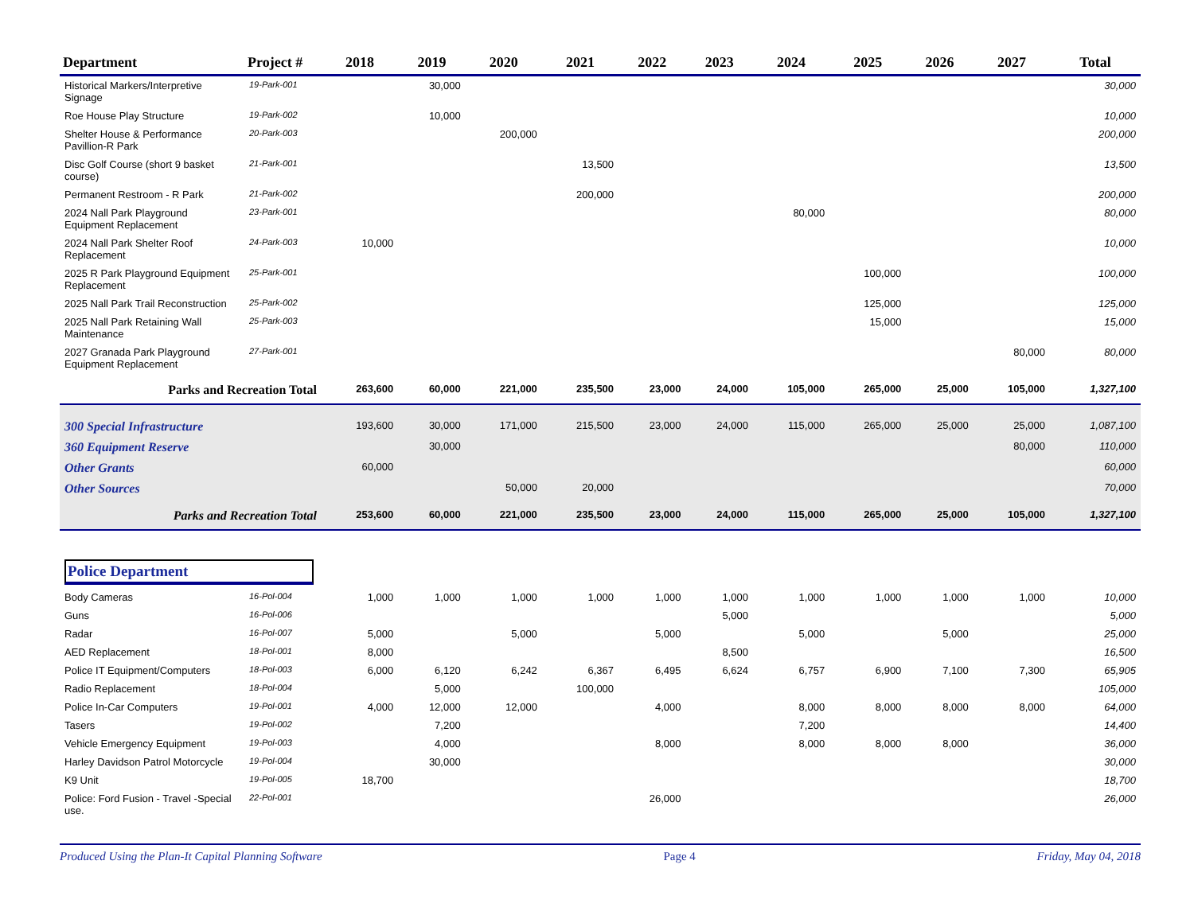| Department | Project # | 2018 | 2019 | 2020 | 2021 | 2022 | 2023 | 2024 | 2025 | 2026 | 2027 | Total |
| --- | --- | --- | --- | --- | --- | --- | --- | --- | --- | --- | --- | --- |
| Historical Markers/Interpretive Signage | 19-Park-001 | | 30,000 | | | | | | | | | 30,000 |
| Roe House Play Structure | 19-Park-002 | | 10,000 | | | | | | | | | 10,000 |
| Shelter House & Performance Pavillion-R Park | 20-Park-003 | | | 200,000 | | | | | | | | 200,000 |
| Disc Golf Course (short 9 basket course) | 21-Park-001 | | | | 13,500 | | | | | | | 13,500 |
| Permanent Restroom - R Park | 21-Park-002 | | | | 200,000 | | | | | | | 200,000 |
| 2024 Nall Park Playground Equipment Replacement | 23-Park-001 | | | | | | | 80,000 | | | | 80,000 |
| 2024 Nall Park Shelter Roof Replacement | 24-Park-003 | 10,000 | | | | | | | | | | 10,000 |
| 2025 R Park Playground Equipment Replacement | 25-Park-001 | | | | | | | | 100,000 | | | 100,000 |
| 2025 Nall Park Trail Reconstruction | 25-Park-002 | | | | | | | | 125,000 | | | 125,000 |
| 2025 Nall Park Retaining Wall Maintenance | 25-Park-003 | | | | | | | | 15,000 | | | 15,000 |
| 2027 Granada Park Playground Equipment Replacement | 27-Park-001 | | | | | | | | | | 80,000 | 80,000 |
| Parks and Recreation Total | | 263,600 | 60,000 | 221,000 | 235,500 | 23,000 | 24,000 | 105,000 | 265,000 | 25,000 | 105,000 | 1,327,100 |
| 300 Special Infrastructure | | 193,600 | 30,000 | 171,000 | 215,500 | 23,000 | 24,000 | 115,000 | 265,000 | 25,000 | 25,000 | 1,087,100 |
| 360 Equipment Reserve | | | 30,000 | | | | | | | | 80,000 | 110,000 |
| Other Grants | | 60,000 | | | | | | | | | | 60,000 |
| Other Sources | | | | 50,000 | 20,000 | | | | | | | 70,000 |
| Parks and Recreation Total | | 253,600 | 60,000 | 221,000 | 235,500 | 23,000 | 24,000 | 115,000 | 265,000 | 25,000 | 105,000 | 1,327,100 |
| Police Department | | | | | | | | | | | | |
| Body Cameras | 16-Pol-004 | 1,000 | 1,000 | 1,000 | 1,000 | 1,000 | 1,000 | 1,000 | 1,000 | 1,000 | 1,000 | 10,000 |
| Guns | 16-Pol-006 | | | | | | 5,000 | | | | | 5,000 |
| Radar | 16-Pol-007 | 5,000 | | 5,000 | | 5,000 | | 5,000 | | 5,000 | | 25,000 |
| AED Replacement | 18-Pol-001 | 8,000 | | | | | 8,500 | | | | | 16,500 |
| Police IT Equipment/Computers | 18-Pol-003 | 6,000 | 6,120 | 6,242 | 6,367 | 6,495 | 6,624 | 6,757 | 6,900 | 7,100 | 7,300 | 65,905 |
| Radio Replacement | 18-Pol-004 | | 5,000 | | 100,000 | | | | | | | 105,000 |
| Police In-Car Computers | 19-Pol-001 | 4,000 | 12,000 | 12,000 | | 4,000 | | 8,000 | 8,000 | 8,000 | 8,000 | 64,000 |
| Tasers | 19-Pol-002 | | 7,200 | | | | | 7,200 | | | | 14,400 |
| Vehicle Emergency Equipment | 19-Pol-003 | | 4,000 | | | 8,000 | | 8,000 | 8,000 | 8,000 | | 36,000 |
| Harley Davidson Patrol Motorcycle | 19-Pol-004 | | 30,000 | | | | | | | | | 30,000 |
| K9 Unit | 19-Pol-005 | 18,700 | | | | | | | | | | 18,700 |
| Police: Ford Fusion - Travel -Special use. | 22-Pol-001 | | | | | 26,000 | | | | | | 26,000 |
Produced Using the Plan-It Capital Planning Software Page 4 Friday, May 04, 2018